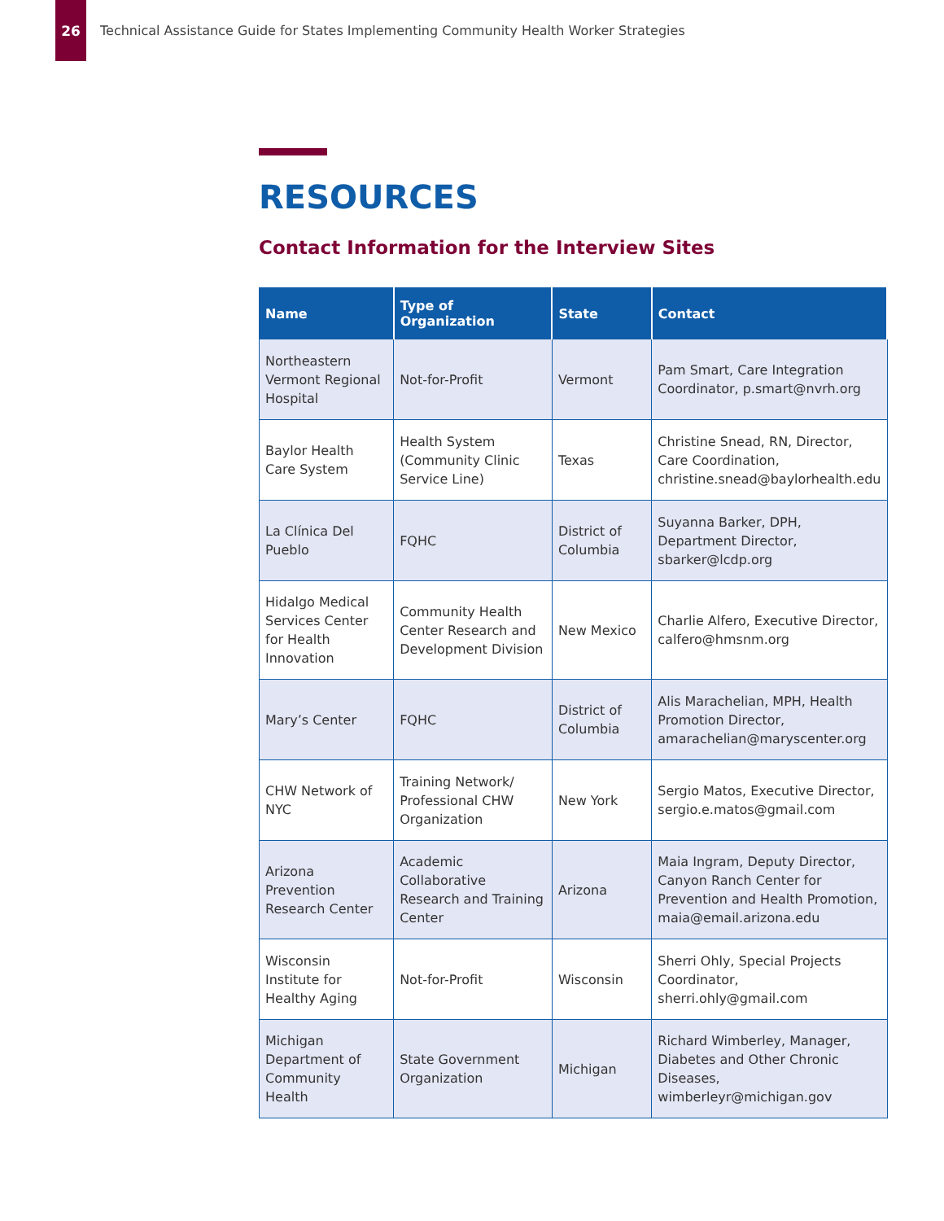26
Technical Assistance Guide for States Implementing Community Health Worker Strategies
RESOURCES
Contact Information for the Interview Sites
| Name | Type of Organization | State | Contact |
| --- | --- | --- | --- |
| Northeastern Vermont Regional Hospital | Not-for-Profit | Vermont | Pam Smart, Care Integration Coordinator, p.smart@nvrh.org |
| Baylor Health Care System | Health System (Community Clinic Service Line) | Texas | Christine Snead, RN, Director, Care Coordination, christine.snead@baylorhealth.edu |
| La Clínica Del Pueblo | FQHC | District of Columbia | Suyanna Barker, DPH, Department Director, sbarker@lcdp.org |
| Hidalgo Medical Services Center for Health Innovation | Community Health Center Research and Development Division | New Mexico | Charlie Alfero, Executive Director, calfero@hmsnm.org |
| Mary’s Center | FQHC | District of Columbia | Alis Marachelian, MPH, Health Promotion Director, amarachelian@maryscenter.org |
| CHW Network of NYC | Training Network/ Professional CHW Organization | New York | Sergio Matos, Executive Director, sergio.e.matos@gmail.com |
| Arizona Prevention Research Center | Academic Collaborative Research and Training Center | Arizona | Maia Ingram, Deputy Director, Canyon Ranch Center for Prevention and Health Promotion, maia@email.arizona.edu |
| Wisconsin Institute for Healthy Aging | Not-for-Profit | Wisconsin | Sherri Ohly, Special Projects Coordinator, sherri.ohly@gmail.com |
| Michigan Department of Community Health | State Government Organization | Michigan | Richard Wimberley, Manager, Diabetes and Other Chronic Diseases, wimberleyr@michigan.gov |